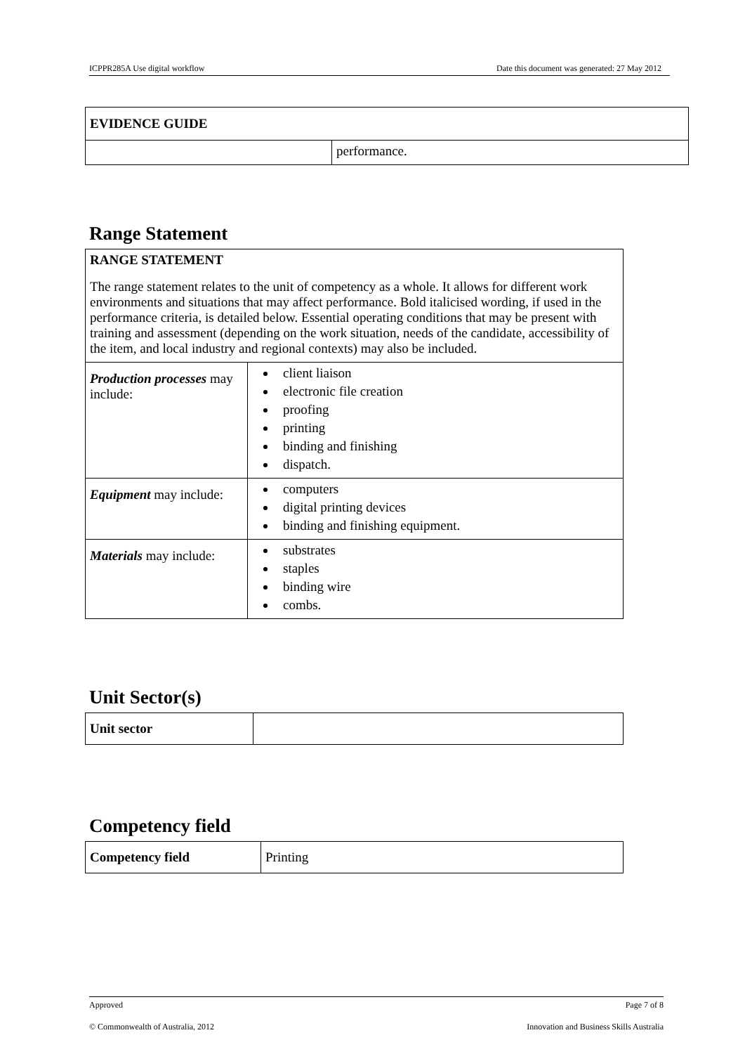ICPPR285A Use digital workflow Date this document was generated: 27 May 2012
| EVIDENCE GUIDE | |
| | performance. |
Range Statement
| RANGE STATEMENT The range statement relates to the unit of competency as a whole. It allows for different work environments and situations that may affect performance. Bold italicised wording, if used in the performance criteria, is detailed below. Essential operating conditions that may be present with training and assessment (depending on the work situation, needs of the candidate, accessibility of the item, and local industry and regional contexts) may also be included. | |
| Production processes may include: | client liaison electronic file creation proofing printing binding and finishing dispatch. |
| Equipment may include: | computers digital printing devices binding and finishing equipment. |
| Materials may include: | substrates staples binding wire combs. |
Unit Sector(s)
| Unit sector | |
Competency field
| Competency field | Printing |
Approved Page 7 of 8
© Commonwealth of Australia, 2012 Innovation and Business Skills Australia